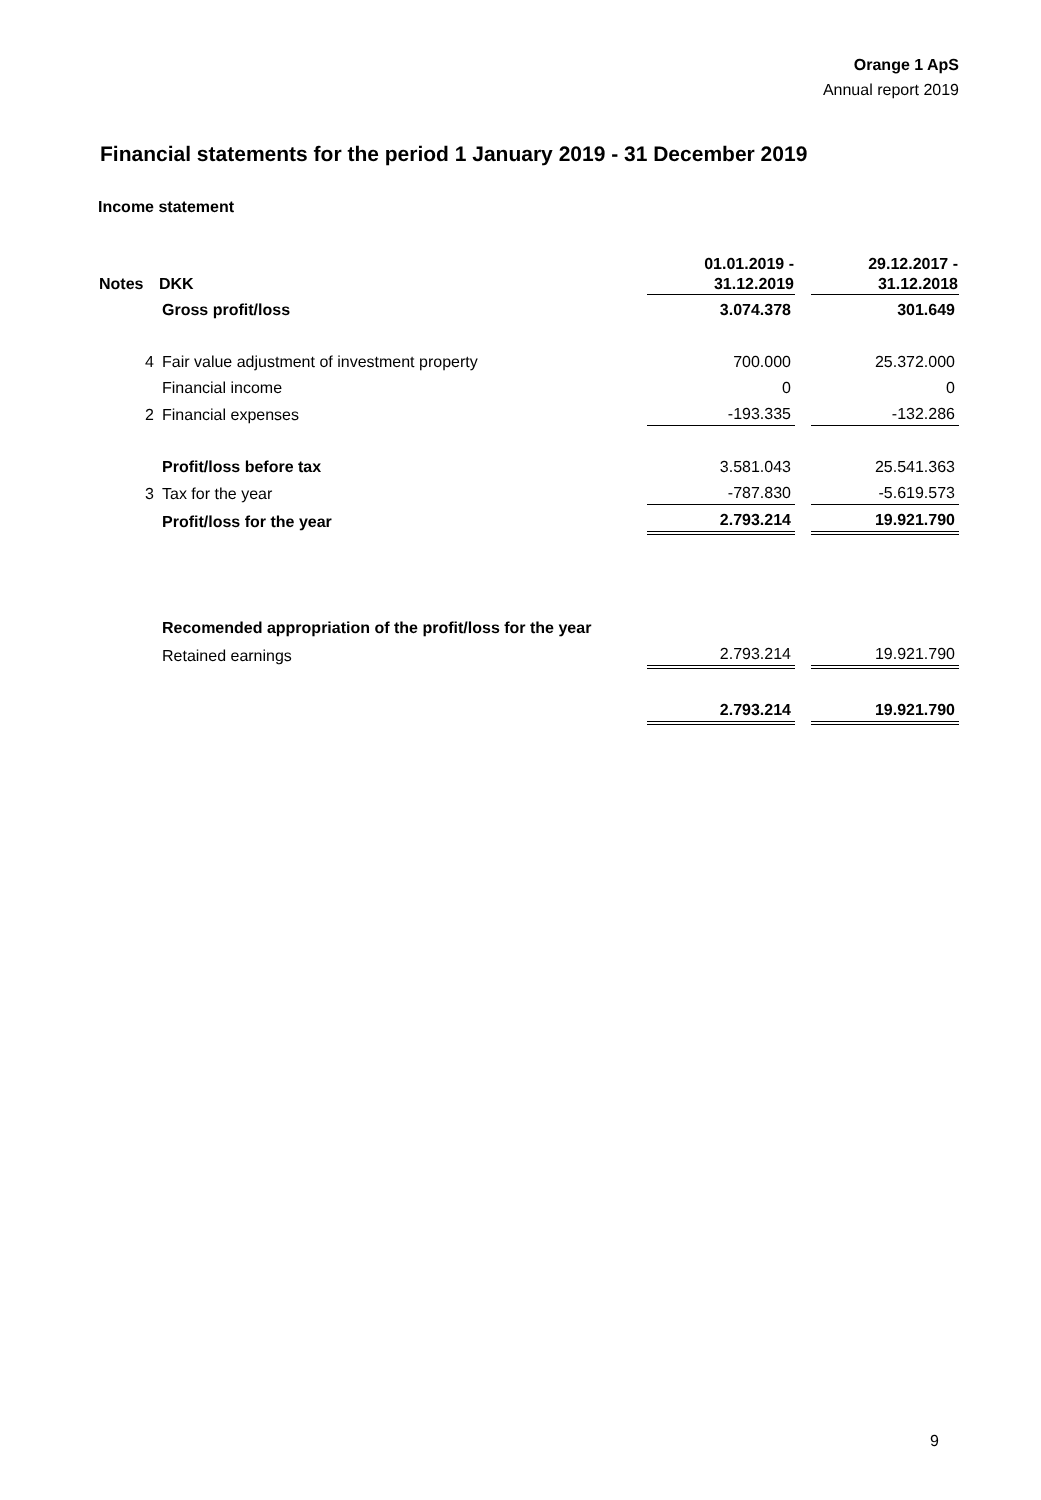Orange 1 ApS
Annual report 2019
Financial statements for the period 1 January 2019 - 31 December 2019
Income statement
| | | 01.01.2019 - | | 29.12.2017 - |
| --- | --- | --- | --- | --- |
| Notes | DKK | 31.12.2019 | | 31.12.2018 |
| | Gross profit/loss | 3.074.378 | | 301.649 |
| 4 | Fair value adjustment of investment property | 700.000 | | 25.372.000 |
| | Financial income | 0 | | 0 |
| 2 | Financial expenses | -193.335 | | -132.286 |
| | Profit/loss before tax | 3.581.043 | | 25.541.363 |
| 3 | Tax for the year | -787.830 | | -5.619.573 |
| | Profit/loss for the year | 2.793.214 | | 19.921.790 |
| | Recomended appropriation of the profit/loss for the year | | | |
| | Retained earnings | 2.793.214 | | 19.921.790 |
| | | 2.793.214 | | 19.921.790 |
9